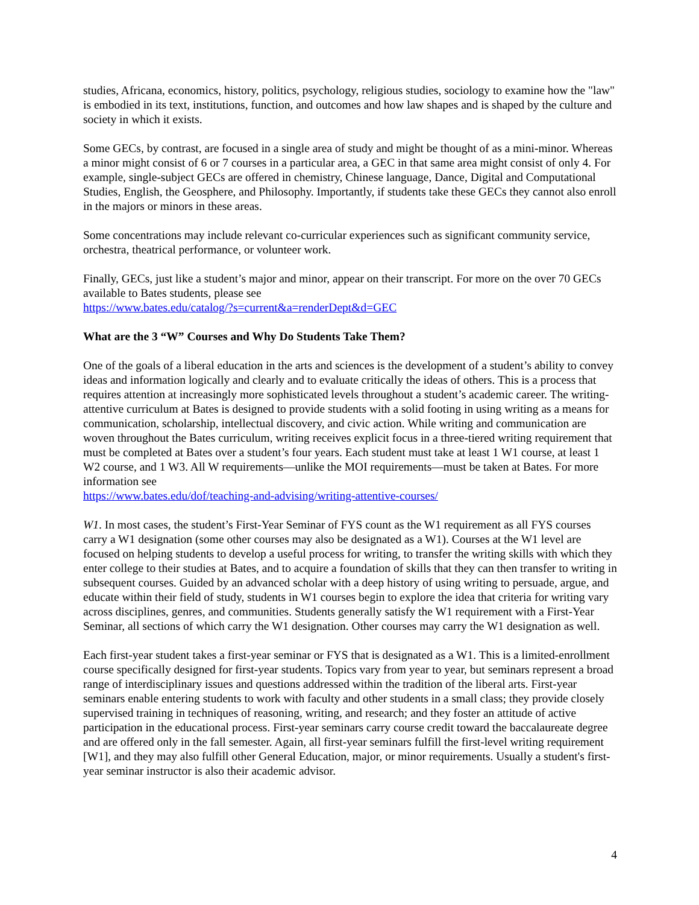studies, Africana, economics, history, politics, psychology, religious studies, sociology to examine how the "law" is embodied in its text, institutions, function, and outcomes and how law shapes and is shaped by the culture and society in which it exists.
Some GECs, by contrast, are focused in a single area of study and might be thought of as a mini-minor. Whereas a minor might consist of 6 or 7 courses in a particular area, a GEC in that same area might consist of only 4. For example, single-subject GECs are offered in chemistry, Chinese language, Dance, Digital and Computational Studies, English, the Geosphere, and Philosophy. Importantly, if students take these GECs they cannot also enroll in the majors or minors in these areas.
Some concentrations may include relevant co-curricular experiences such as significant community service, orchestra, theatrical performance, or volunteer work.
Finally, GECs, just like a student’s major and minor, appear on their transcript. For more on the over 70 GECs available to Bates students, please see
https://www.bates.edu/catalog/?s=current&a=renderDept&d=GEC
What are the 3 “W” Courses and Why Do Students Take Them?
One of the goals of a liberal education in the arts and sciences is the development of a student’s ability to convey ideas and information logically and clearly and to evaluate critically the ideas of others. This is a process that requires attention at increasingly more sophisticated levels throughout a student’s academic career. The writing-attentive curriculum at Bates is designed to provide students with a solid footing in using writing as a means for communication, scholarship, intellectual discovery, and civic action. While writing and communication are woven throughout the Bates curriculum, writing receives explicit focus in a three-tiered writing requirement that must be completed at Bates over a student’s four years. Each student must take at least 1 W1 course, at least 1 W2 course, and 1 W3. All W requirements—unlike the MOI requirements—must be taken at Bates. For more information see
https://www.bates.edu/dof/teaching-and-advising/writing-attentive-courses/
W1. In most cases, the student’s First-Year Seminar of FYS count as the W1 requirement as all FYS courses carry a W1 designation (some other courses may also be designated as a W1). Courses at the W1 level are focused on helping students to develop a useful process for writing, to transfer the writing skills with which they enter college to their studies at Bates, and to acquire a foundation of skills that they can then transfer to writing in subsequent courses. Guided by an advanced scholar with a deep history of using writing to persuade, argue, and educate within their field of study, students in W1 courses begin to explore the idea that criteria for writing vary across disciplines, genres, and communities. Students generally satisfy the W1 requirement with a First-Year Seminar, all sections of which carry the W1 designation. Other courses may carry the W1 designation as well.
Each first-year student takes a first-year seminar or FYS that is designated as a W1. This is a limited-enrollment course specifically designed for first-year students. Topics vary from year to year, but seminars represent a broad range of interdisciplinary issues and questions addressed within the tradition of the liberal arts. First-year seminars enable entering students to work with faculty and other students in a small class; they provide closely supervised training in techniques of reasoning, writing, and research; and they foster an attitude of active participation in the educational process. First-year seminars carry course credit toward the baccalaureate degree and are offered only in the fall semester. Again, all first-year seminars fulfill the first-level writing requirement [W1], and they may also fulfill other General Education, major, or minor requirements. Usually a student's first-year seminar instructor is also their academic advisor.
4